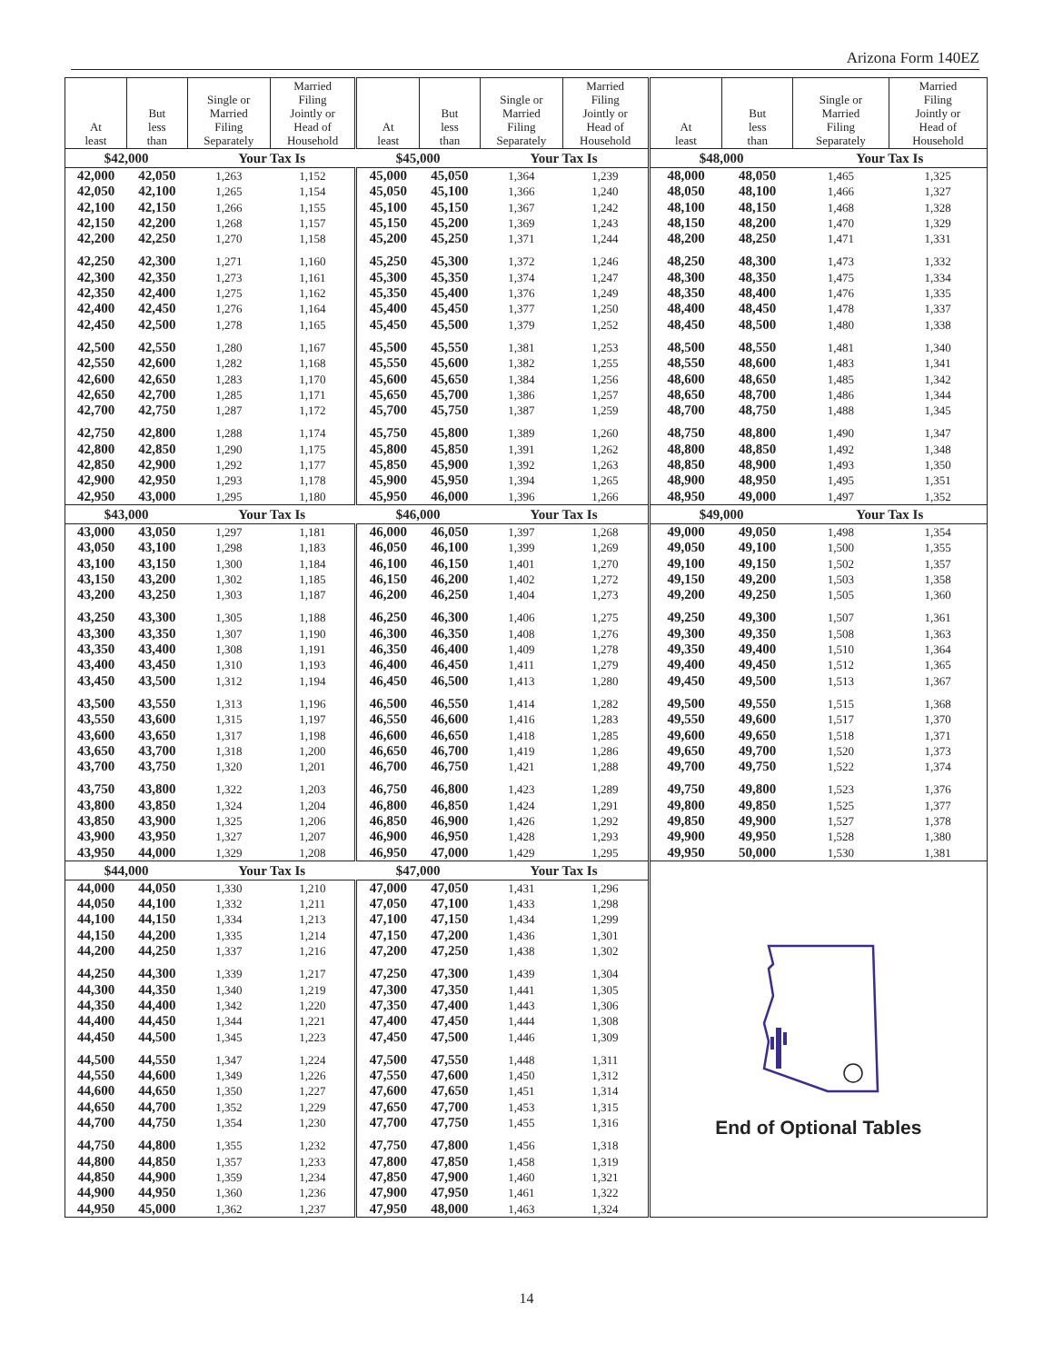Arizona Form 140EZ
| At least | But less than | Single or Married Filing Separately | Married Filing Jointly or Head of Household | At least | But less than | Single or Married Filing Separately | Married Filing Jointly or Head of Household | At least | But less than | Single or Married Filing Separately | Married Filing Jointly or Head of Household |
| --- | --- | --- | --- | --- | --- | --- | --- | --- | --- | --- | --- |
| $42,000 | | Your Tax Is | | $45,000 | | Your Tax Is | | $48,000 | | Your Tax Is | |
| 42,000 | 42,050 | 1,263 | 1,152 | 45,000 | 45,050 | 1,364 | 1,239 | 48,000 | 48,050 | 1,465 | 1,325 |
| 42,050 | 42,100 | 1,265 | 1,154 | 45,050 | 45,100 | 1,366 | 1,240 | 48,050 | 48,100 | 1,466 | 1,327 |
| 42,100 | 42,150 | 1,266 | 1,155 | 45,100 | 45,150 | 1,367 | 1,242 | 48,100 | 48,150 | 1,468 | 1,328 |
| 42,150 | 42,200 | 1,268 | 1,157 | 45,150 | 45,200 | 1,369 | 1,243 | 48,150 | 48,200 | 1,470 | 1,329 |
| 42,200 | 42,250 | 1,270 | 1,158 | 45,200 | 45,250 | 1,371 | 1,244 | 48,200 | 48,250 | 1,471 | 1,331 |
| 42,250 | 42,300 | 1,271 | 1,160 | 45,250 | 45,300 | 1,372 | 1,246 | 48,250 | 48,300 | 1,473 | 1,332 |
| 42,300 | 42,350 | 1,273 | 1,161 | 45,300 | 45,350 | 1,374 | 1,247 | 48,300 | 48,350 | 1,475 | 1,334 |
| 42,350 | 42,400 | 1,275 | 1,162 | 45,350 | 45,400 | 1,376 | 1,249 | 48,350 | 48,400 | 1,476 | 1,335 |
| 42,400 | 42,450 | 1,276 | 1,164 | 45,400 | 45,450 | 1,377 | 1,250 | 48,400 | 48,450 | 1,478 | 1,337 |
| 42,450 | 42,500 | 1,278 | 1,165 | 45,450 | 45,500 | 1,379 | 1,252 | 48,450 | 48,500 | 1,480 | 1,338 |
| 42,500 | 42,550 | 1,280 | 1,167 | 45,500 | 45,550 | 1,381 | 1,253 | 48,500 | 48,550 | 1,481 | 1,340 |
| 42,550 | 42,600 | 1,282 | 1,168 | 45,550 | 45,600 | 1,382 | 1,255 | 48,550 | 48,600 | 1,483 | 1,341 |
| 42,600 | 42,650 | 1,283 | 1,170 | 45,600 | 45,650 | 1,384 | 1,256 | 48,600 | 48,650 | 1,485 | 1,342 |
| 42,650 | 42,700 | 1,285 | 1,171 | 45,650 | 45,700 | 1,386 | 1,257 | 48,650 | 48,700 | 1,486 | 1,344 |
| 42,700 | 42,750 | 1,287 | 1,172 | 45,700 | 45,750 | 1,387 | 1,259 | 48,700 | 48,750 | 1,488 | 1,345 |
| 42,750 | 42,800 | 1,288 | 1,174 | 45,750 | 45,800 | 1,389 | 1,260 | 48,750 | 48,800 | 1,490 | 1,347 |
| 42,800 | 42,850 | 1,290 | 1,175 | 45,800 | 45,850 | 1,391 | 1,262 | 48,800 | 48,850 | 1,492 | 1,348 |
| 42,850 | 42,900 | 1,292 | 1,177 | 45,850 | 45,900 | 1,392 | 1,263 | 48,850 | 48,900 | 1,493 | 1,350 |
| 42,900 | 42,950 | 1,293 | 1,178 | 45,900 | 45,950 | 1,394 | 1,265 | 48,900 | 48,950 | 1,495 | 1,351 |
| 42,950 | 43,000 | 1,295 | 1,180 | 45,950 | 46,000 | 1,396 | 1,266 | 48,950 | 49,000 | 1,497 | 1,352 |
| $43,000 | | Your Tax Is | | $46,000 | | Your Tax Is | | $49,000 | | Your Tax Is | |
| 43,000 | 43,050 | 1,297 | 1,181 | 46,000 | 46,050 | 1,397 | 1,268 | 49,000 | 49,050 | 1,498 | 1,354 |
| 43,050 | 43,100 | 1,298 | 1,183 | 46,050 | 46,100 | 1,399 | 1,269 | 49,050 | 49,100 | 1,500 | 1,355 |
| 43,100 | 43,150 | 1,300 | 1,184 | 46,100 | 46,150 | 1,401 | 1,270 | 49,100 | 49,150 | 1,502 | 1,357 |
| 43,150 | 43,200 | 1,302 | 1,185 | 46,150 | 46,200 | 1,402 | 1,272 | 49,150 | 49,200 | 1,503 | 1,358 |
| 43,200 | 43,250 | 1,303 | 1,187 | 46,200 | 46,250 | 1,404 | 1,273 | 49,200 | 49,250 | 1,505 | 1,360 |
| 43,250 | 43,300 | 1,305 | 1,188 | 46,250 | 46,300 | 1,406 | 1,275 | 49,250 | 49,300 | 1,507 | 1,361 |
| 43,300 | 43,350 | 1,307 | 1,190 | 46,300 | 46,350 | 1,408 | 1,276 | 49,300 | 49,350 | 1,508 | 1,363 |
| 43,350 | 43,400 | 1,308 | 1,191 | 46,350 | 46,400 | 1,409 | 1,278 | 49,350 | 49,400 | 1,510 | 1,364 |
| 43,400 | 43,450 | 1,310 | 1,193 | 46,400 | 46,450 | 1,411 | 1,279 | 49,400 | 49,450 | 1,512 | 1,365 |
| 43,450 | 43,500 | 1,312 | 1,194 | 46,450 | 46,500 | 1,413 | 1,280 | 49,450 | 49,500 | 1,513 | 1,367 |
| 43,500 | 43,550 | 1,313 | 1,196 | 46,500 | 46,550 | 1,414 | 1,282 | 49,500 | 49,550 | 1,515 | 1,368 |
| 43,550 | 43,600 | 1,315 | 1,197 | 46,550 | 46,600 | 1,416 | 1,283 | 49,550 | 49,600 | 1,517 | 1,370 |
| 43,600 | 43,650 | 1,317 | 1,198 | 46,600 | 46,650 | 1,418 | 1,285 | 49,600 | 49,650 | 1,518 | 1,371 |
| 43,650 | 43,700 | 1,318 | 1,200 | 46,650 | 46,700 | 1,419 | 1,286 | 49,650 | 49,700 | 1,520 | 1,373 |
| 43,700 | 43,750 | 1,320 | 1,201 | 46,700 | 46,750 | 1,421 | 1,288 | 49,700 | 49,750 | 1,522 | 1,374 |
| 43,750 | 43,800 | 1,322 | 1,203 | 46,750 | 46,800 | 1,423 | 1,289 | 49,750 | 49,800 | 1,523 | 1,376 |
| 43,800 | 43,850 | 1,324 | 1,204 | 46,800 | 46,850 | 1,424 | 1,291 | 49,800 | 49,850 | 1,525 | 1,377 |
| 43,850 | 43,900 | 1,325 | 1,206 | 46,850 | 46,900 | 1,426 | 1,292 | 49,850 | 49,900 | 1,527 | 1,378 |
| 43,900 | 43,950 | 1,327 | 1,207 | 46,900 | 46,950 | 1,428 | 1,293 | 49,900 | 49,950 | 1,528 | 1,380 |
| 43,950 | 44,000 | 1,329 | 1,208 | 46,950 | 47,000 | 1,429 | 1,295 | 49,950 | 50,000 | 1,530 | 1,381 |
| $44,000 | | Your Tax Is | | $47,000 | | Your Tax Is | | End of Optional Tables | | | |
| 44,000 | 44,050 | 1,330 | 1,210 | 47,000 | 47,050 | 1,431 | 1,296 | | | | |
| 44,050 | 44,100 | 1,332 | 1,211 | 47,050 | 47,100 | 1,433 | 1,298 | | | | |
| 44,100 | 44,150 | 1,334 | 1,213 | 47,100 | 47,150 | 1,434 | 1,299 | | | | |
| 44,150 | 44,200 | 1,335 | 1,214 | 47,150 | 47,200 | 1,436 | 1,301 | | | | |
| 44,200 | 44,250 | 1,337 | 1,216 | 47,200 | 47,250 | 1,438 | 1,302 | | | | |
| 44,250 | 44,300 | 1,339 | 1,217 | 47,250 | 47,300 | 1,439 | 1,304 | | | | |
| 44,300 | 44,350 | 1,340 | 1,219 | 47,300 | 47,350 | 1,441 | 1,305 | | | | |
| 44,350 | 44,400 | 1,342 | 1,220 | 47,350 | 47,400 | 1,443 | 1,306 | | | | |
| 44,400 | 44,450 | 1,344 | 1,221 | 47,400 | 47,450 | 1,444 | 1,308 | | | | |
| 44,450 | 44,500 | 1,345 | 1,223 | 47,450 | 47,500 | 1,446 | 1,309 | | | | |
| 44,500 | 44,550 | 1,347 | 1,224 | 47,500 | 47,550 | 1,448 | 1,311 | | | | |
| 44,550 | 44,600 | 1,349 | 1,226 | 47,550 | 47,600 | 1,450 | 1,312 | | | | |
| 44,600 | 44,650 | 1,350 | 1,227 | 47,600 | 47,650 | 1,451 | 1,314 | | | | |
| 44,650 | 44,700 | 1,352 | 1,229 | 47,650 | 47,700 | 1,453 | 1,315 | | | | |
| 44,700 | 44,750 | 1,354 | 1,230 | 47,700 | 47,750 | 1,455 | 1,316 | | | | |
| 44,750 | 44,800 | 1,355 | 1,232 | 47,750 | 47,800 | 1,456 | 1,318 | | | | |
| 44,800 | 44,850 | 1,357 | 1,233 | 47,800 | 47,850 | 1,458 | 1,319 | | | | |
| 44,850 | 44,900 | 1,359 | 1,234 | 47,850 | 47,900 | 1,460 | 1,321 | | | | |
| 44,900 | 44,950 | 1,360 | 1,236 | 47,900 | 47,950 | 1,461 | 1,322 | | | | |
| 44,950 | 45,000 | 1,362 | 1,237 | 47,950 | 48,000 | 1,463 | 1,324 | | | | |
14